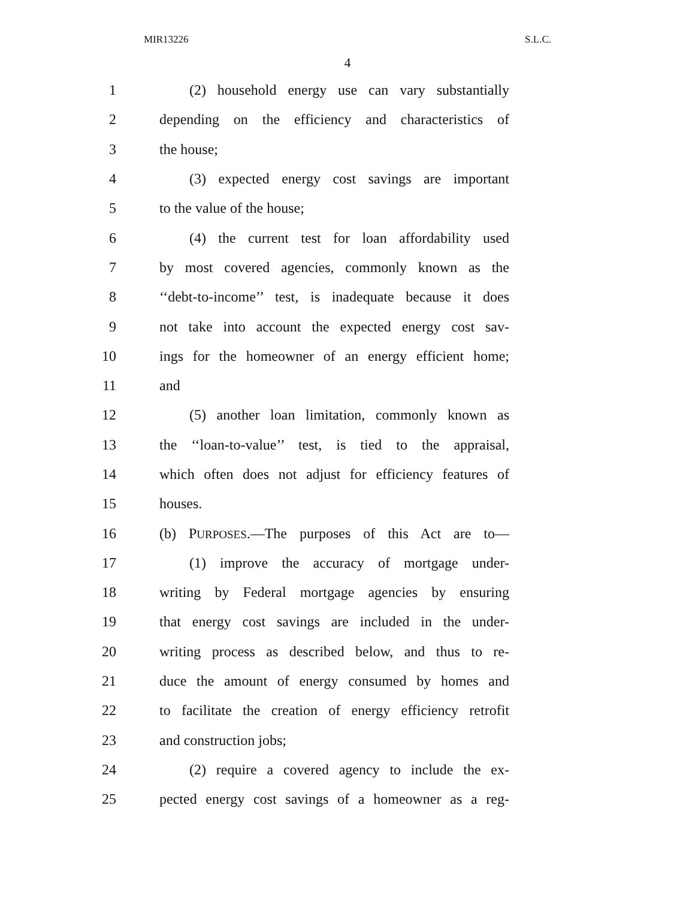MIR13226 S.L.C.
4
1 (2) household energy use can vary substantially
2 depending on the efficiency and characteristics of
3 the house;
4 (3) expected energy cost savings are important
5 to the value of the house;
6 (4) the current test for loan affordability used
7 by most covered agencies, commonly known as the
8 ‘‘debt-to-income’’ test, is inadequate because it does
9 not take into account the expected energy cost sav-
10 ings for the homeowner of an energy efficient home;
11 and
12 (5) another loan limitation, commonly known as
13 the ‘‘loan-to-value’’ test, is tied to the appraisal,
14 which often does not adjust for efficiency features of
15 houses.
16 (b) PURPOSES.—The purposes of this Act are to—
17 (1) improve the accuracy of mortgage under-
18 writing by Federal mortgage agencies by ensuring
19 that energy cost savings are included in the under-
20 writing process as described below, and thus to re-
21 duce the amount of energy consumed by homes and
22 to facilitate the creation of energy efficiency retrofit
23 and construction jobs;
24 (2) require a covered agency to include the ex-
25 pected energy cost savings of a homeowner as a reg-